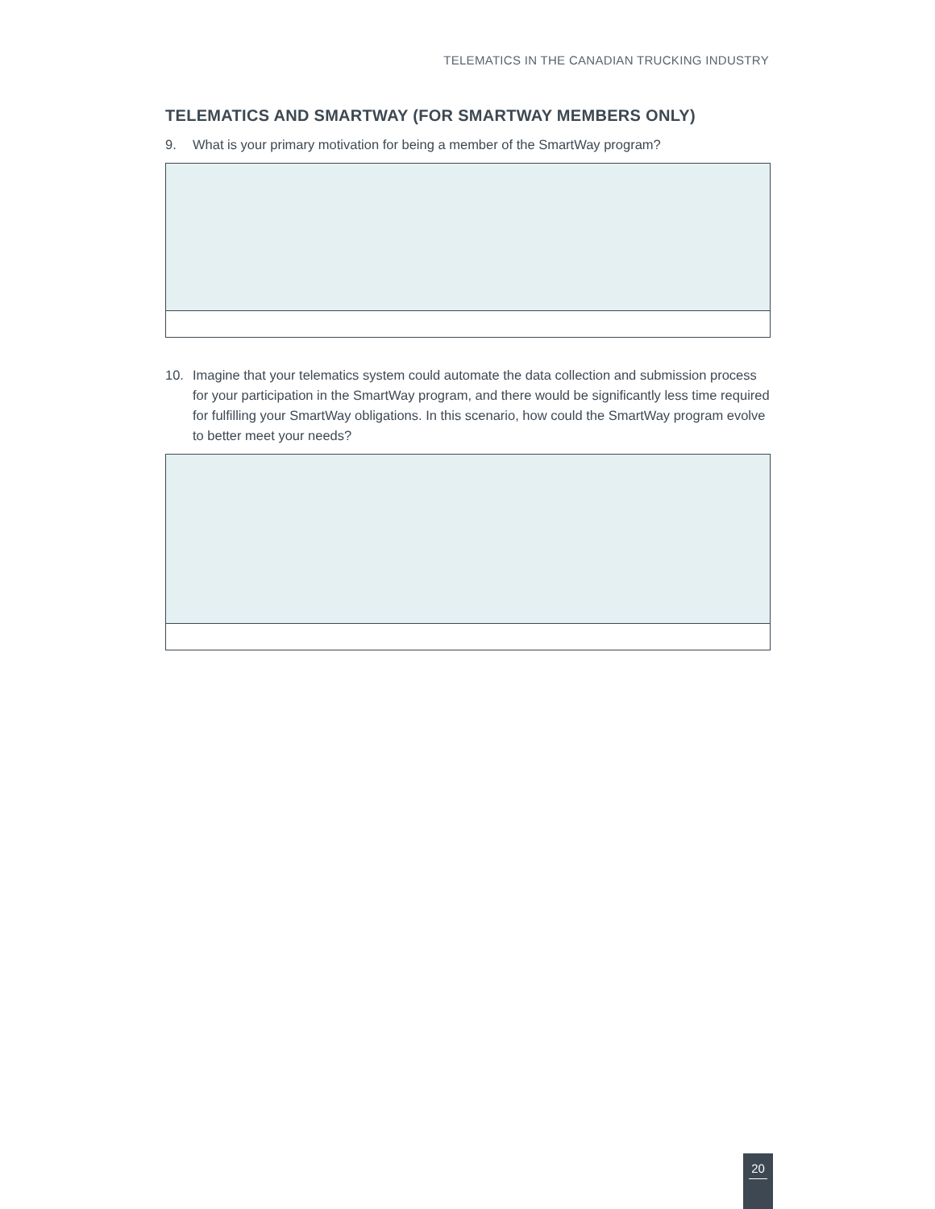TELEMATICS IN THE CANADIAN TRUCKING INDUSTRY
TELEMATICS AND SMARTWAY (FOR SMARTWAY MEMBERS ONLY)
9. What is your primary motivation for being a member of the SmartWay program?
10. Imagine that your telematics system could automate the data collection and submission process for your participation in the SmartWay program, and there would be significantly less time required for fulfilling your SmartWay obligations. In this scenario, how could the SmartWay program evolve to better meet your needs?
20